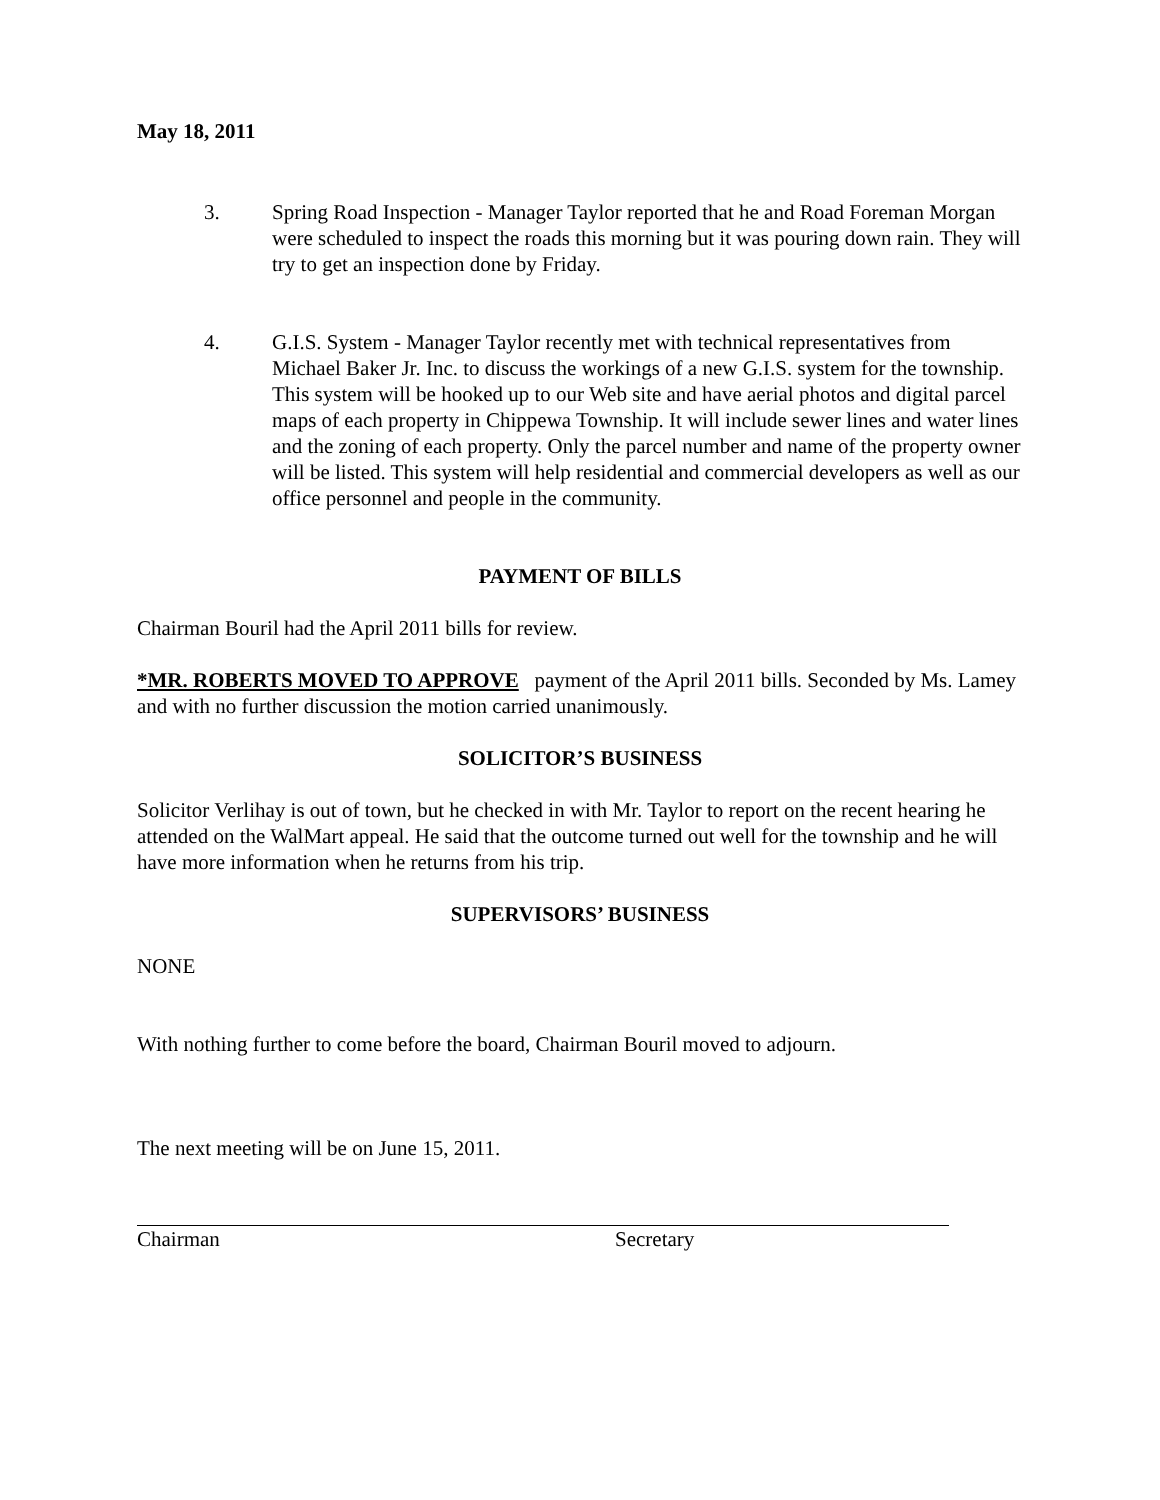May 18, 2011
3. Spring Road Inspection - Manager Taylor reported that he and Road Foreman Morgan were scheduled to inspect the roads this morning but it was pouring down rain. They will try to get an inspection done by Friday.
4. G.I.S. System - Manager Taylor recently met with technical representatives from Michael Baker Jr. Inc. to discuss the workings of a new G.I.S. system for the township. This system will be hooked up to our Web site and have aerial photos and digital parcel maps of each property in Chippewa Township. It will include sewer lines and water lines and the zoning of each property. Only the parcel number and name of the property owner will be listed. This system will help residential and commercial developers as well as our office personnel and people in the community.
PAYMENT OF BILLS
Chairman Bouril had the April 2011 bills for review.
*MR. ROBERTS MOVED TO APPROVE payment of the April 2011 bills. Seconded by Ms. Lamey and with no further discussion the motion carried unanimously.
SOLICITOR’S BUSINESS
Solicitor Verlihay is out of town, but he checked in with Mr. Taylor to report on the recent hearing he attended on the WalMart appeal. He said that the outcome turned out well for the township and he will have more information when he returns from his trip.
SUPERVISORS’ BUSINESS
NONE
With nothing further to come before the board, Chairman Bouril moved to adjourn.
The next meeting will be on June 15, 2011.
Chairman Secretary